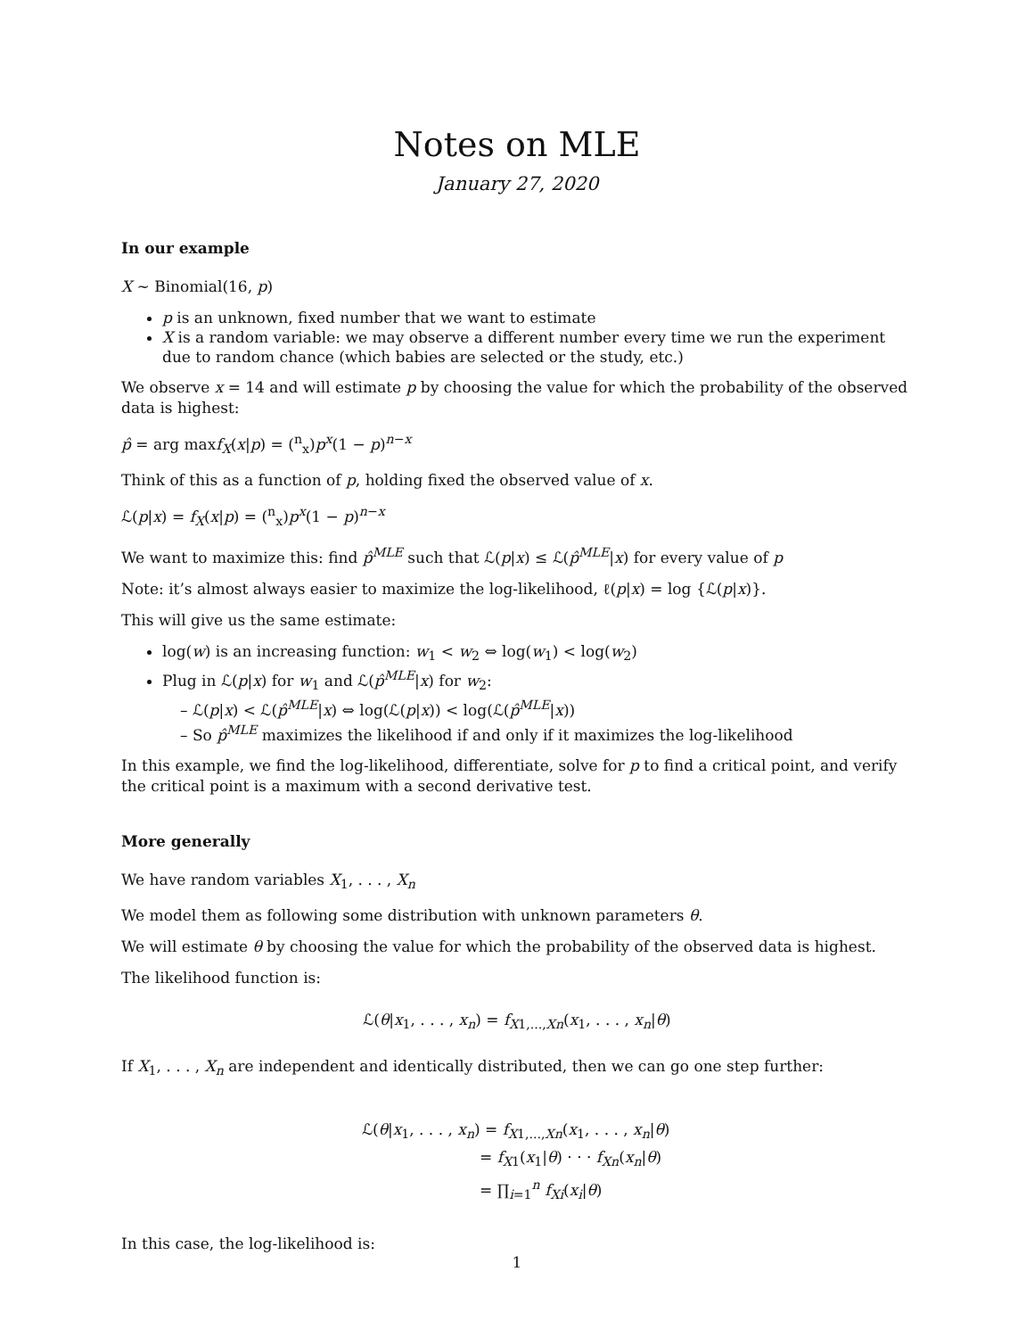Notes on MLE
January 27, 2020
In our example
X ∼ Binomial(16, p)
p is an unknown, fixed number that we want to estimate
X is a random variable: we may observe a different number every time we run the experiment due to random chance (which babies are selected or the study, etc.)
We observe x = 14 and will estimate p by choosing the value for which the probability of the observed data is highest:
p̂ = arg maxf<sub>X</sub>(x|p) = (<sup>n</sup><sub>x</sub>)p<sup>x</sup>(1 − p)<sup>n−x</sup>
Think of this as a function of p, holding fixed the observed value of x.
ℒ(p|x) = f<sub>X</sub>(x|p) = (<sup>n</sup><sub>x</sub>)p<sup>x</sup>(1 − p)<sup>n−x</sup>
We want to maximize this: find p̂<sup>MLE</sup> such that ℒ(p|x) ≤ ℒ(p̂<sup>MLE</sup>|x) for every value of p
Note: it’s almost always easier to maximize the log-likelihood, ℓ(p|x) = log {ℒ(p|x)}.
This will give us the same estimate:
log(w) is an increasing function: w<sub>1</sub> < w<sub>2</sub> ⇔ log(w<sub>1</sub>) < log(w<sub>2</sub>)
Plug in ℒ(p|x) for w<sub>1</sub> and ℒ(p̂<sup>MLE</sup>|x) for w<sub>2</sub>:
– ℒ(p|x) < ℒ(p̂<sup>MLE</sup>|x) ⇔ log(ℒ(p|x)) < log(ℒ(p̂<sup>MLE</sup>|x))
– So p̂<sup>MLE</sup> maximizes the likelihood if and only if it maximizes the log-likelihood
In this example, we find the log-likelihood, differentiate, solve for p to find a critical point, and verify the critical point is a maximum with a second derivative test.
More generally
We have random variables X<sub>1</sub>, . . . , X<sub>n</sub>
We model them as following some distribution with unknown parameters θ.
We will estimate θ by choosing the value for which the probability of the observed data is highest.
The likelihood function is:
ℒ(θ|x<sub>1</sub>, . . . , x<sub>n</sub>) = f<sub>X1,...,Xn</sub>(x<sub>1</sub>, . . . , x<sub>n</sub>|θ)
If X<sub>1</sub>, . . . , X<sub>n</sub> are independent and identically distributed, then we can go one step further:
ℒ(θ|x<sub>1</sub>, . . . , x<sub>n</sub>) = f<sub>X1,...,Xn</sub>(x<sub>1</sub>, . . . , x<sub>n</sub>|θ)
= f<sub>X1</sub>(x<sub>1</sub>|θ) · · · f<sub>Xn</sub>(x<sub>n</sub>|θ)
= ∏<sub>i=1</sub><sup>n</sup> f<sub>Xi</sub>(x<sub>i</sub>|θ)
In this case, the log-likelihood is:
1